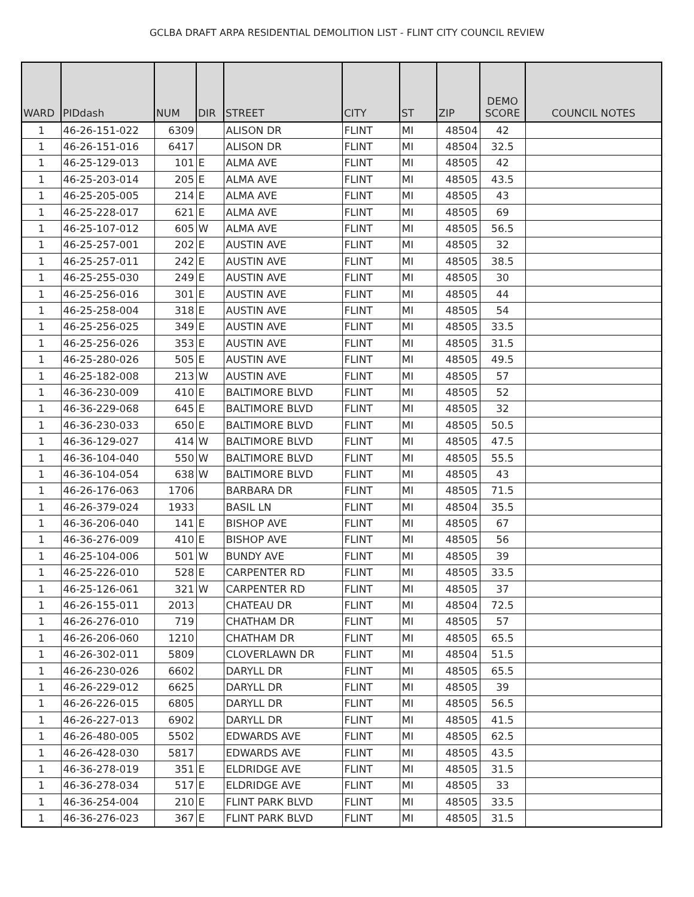GCLBA DRAFT ARPA RESIDENTIAL DEMOLITION LIST - FLINT CITY COUNCIL REVIEW
| WARD | PIDdash | NUM | DIR | STREET | CITY | ST | ZIP | DEMO SCORE | COUNCIL NOTES |
| --- | --- | --- | --- | --- | --- | --- | --- | --- | --- |
| 1 | 46-26-151-022 | 6309 | | ALISON DR | FLINT | MI | 48504 | 42 | |
| 1 | 46-26-151-016 | 6417 | | ALISON DR | FLINT | MI | 48504 | 32.5 | |
| 1 | 46-25-129-013 | 101 | E | ALMA AVE | FLINT | MI | 48505 | 42 | |
| 1 | 46-25-203-014 | 205 | E | ALMA AVE | FLINT | MI | 48505 | 43.5 | |
| 1 | 46-25-205-005 | 214 | E | ALMA AVE | FLINT | MI | 48505 | 43 | |
| 1 | 46-25-228-017 | 621 | E | ALMA AVE | FLINT | MI | 48505 | 69 | |
| 1 | 46-25-107-012 | 605 | W | ALMA AVE | FLINT | MI | 48505 | 56.5 | |
| 1 | 46-25-257-001 | 202 | E | AUSTIN AVE | FLINT | MI | 48505 | 32 | |
| 1 | 46-25-257-011 | 242 | E | AUSTIN AVE | FLINT | MI | 48505 | 38.5 | |
| 1 | 46-25-255-030 | 249 | E | AUSTIN AVE | FLINT | MI | 48505 | 30 | |
| 1 | 46-25-256-016 | 301 | E | AUSTIN AVE | FLINT | MI | 48505 | 44 | |
| 1 | 46-25-258-004 | 318 | E | AUSTIN AVE | FLINT | MI | 48505 | 54 | |
| 1 | 46-25-256-025 | 349 | E | AUSTIN AVE | FLINT | MI | 48505 | 33.5 | |
| 1 | 46-25-256-026 | 353 | E | AUSTIN AVE | FLINT | MI | 48505 | 31.5 | |
| 1 | 46-25-280-026 | 505 | E | AUSTIN AVE | FLINT | MI | 48505 | 49.5 | |
| 1 | 46-25-182-008 | 213 | W | AUSTIN AVE | FLINT | MI | 48505 | 57 | |
| 1 | 46-36-230-009 | 410 | E | BALTIMORE BLVD | FLINT | MI | 48505 | 52 | |
| 1 | 46-36-229-068 | 645 | E | BALTIMORE BLVD | FLINT | MI | 48505 | 32 | |
| 1 | 46-36-230-033 | 650 | E | BALTIMORE BLVD | FLINT | MI | 48505 | 50.5 | |
| 1 | 46-36-129-027 | 414 | W | BALTIMORE BLVD | FLINT | MI | 48505 | 47.5 | |
| 1 | 46-36-104-040 | 550 | W | BALTIMORE BLVD | FLINT | MI | 48505 | 55.5 | |
| 1 | 46-36-104-054 | 638 | W | BALTIMORE BLVD | FLINT | MI | 48505 | 43 | |
| 1 | 46-26-176-063 | 1706 | | BARBARA DR | FLINT | MI | 48505 | 71.5 | |
| 1 | 46-26-379-024 | 1933 | | BASIL LN | FLINT | MI | 48504 | 35.5 | |
| 1 | 46-36-206-040 | 141 | E | BISHOP AVE | FLINT | MI | 48505 | 67 | |
| 1 | 46-36-276-009 | 410 | E | BISHOP AVE | FLINT | MI | 48505 | 56 | |
| 1 | 46-25-104-006 | 501 | W | BUNDY AVE | FLINT | MI | 48505 | 39 | |
| 1 | 46-25-226-010 | 528 | E | CARPENTER RD | FLINT | MI | 48505 | 33.5 | |
| 1 | 46-25-126-061 | 321 | W | CARPENTER RD | FLINT | MI | 48505 | 37 | |
| 1 | 46-26-155-011 | 2013 | | CHATEAU DR | FLINT | MI | 48504 | 72.5 | |
| 1 | 46-26-276-010 | 719 | | CHATHAM DR | FLINT | MI | 48505 | 57 | |
| 1 | 46-26-206-060 | 1210 | | CHATHAM DR | FLINT | MI | 48505 | 65.5 | |
| 1 | 46-26-302-011 | 5809 | | CLOVERLAWN DR | FLINT | MI | 48504 | 51.5 | |
| 1 | 46-26-230-026 | 6602 | | DARYLL DR | FLINT | MI | 48505 | 65.5 | |
| 1 | 46-26-229-012 | 6625 | | DARYLL DR | FLINT | MI | 48505 | 39 | |
| 1 | 46-26-226-015 | 6805 | | DARYLL DR | FLINT | MI | 48505 | 56.5 | |
| 1 | 46-26-227-013 | 6902 | | DARYLL DR | FLINT | MI | 48505 | 41.5 | |
| 1 | 46-26-480-005 | 5502 | | EDWARDS AVE | FLINT | MI | 48505 | 62.5 | |
| 1 | 46-26-428-030 | 5817 | | EDWARDS AVE | FLINT | MI | 48505 | 43.5 | |
| 1 | 46-36-278-019 | 351 | E | ELDRIDGE AVE | FLINT | MI | 48505 | 31.5 | |
| 1 | 46-36-278-034 | 517 | E | ELDRIDGE AVE | FLINT | MI | 48505 | 33 | |
| 1 | 46-36-254-004 | 210 | E | FLINT PARK BLVD | FLINT | MI | 48505 | 33.5 | |
| 1 | 46-36-276-023 | 367 | E | FLINT PARK BLVD | FLINT | MI | 48505 | 31.5 | |